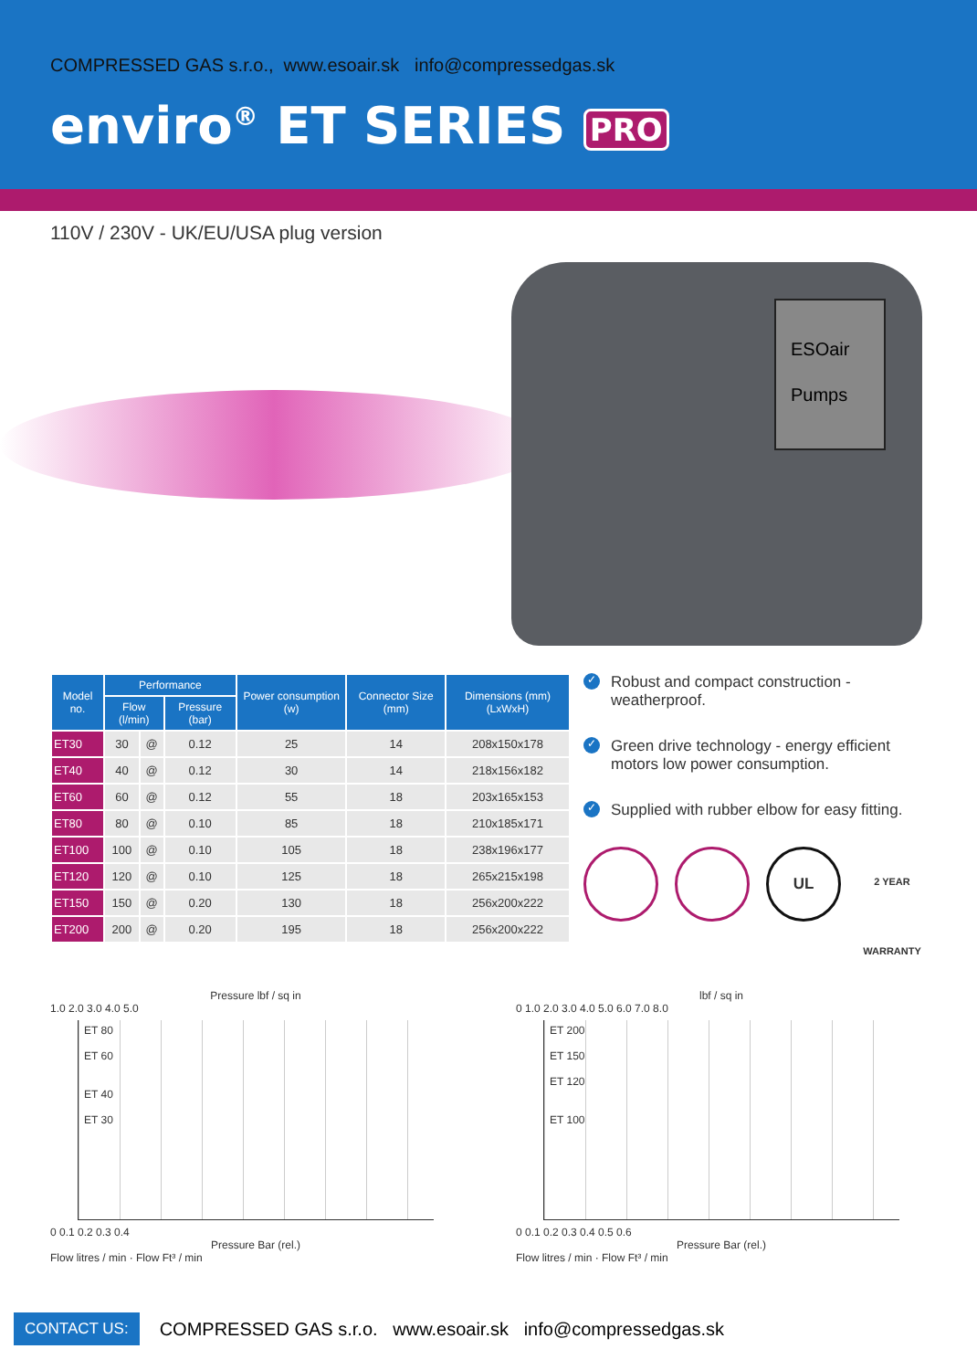COMPRESSED GAS s.r.o., www.esoair.sk info@compressedgas.sk
enviro<sup>®</sup> ET SERIES PRO
110V / 230V - UK/EU/USA plug version
ESOair
Pumps
| Model no. | Performance | | | Power consumption (w) | Connector Size (mm) | Dimensions (mm) (LxWxH) |
| --- | --- | --- | --- | --- | --- | --- |
| | Flow (l/min) | | Pressure (bar) | | | |
| ET30 | 30 | @ | 0.12 | 25 | 14 | 208x150x178 |
| ET40 | 40 | @ | 0.12 | 30 | 14 | 218x156x182 |
| ET60 | 60 | @ | 0.12 | 55 | 18 | 203x165x153 |
| ET80 | 80 | @ | 0.10 | 85 | 18 | 210x185x171 |
| ET100 | 100 | @ | 0.10 | 105 | 18 | 238x196x177 |
| ET120 | 120 | @ | 0.10 | 125 | 18 | 265x215x198 |
| ET150 | 150 | @ | 0.20 | 130 | 18 | 256x200x222 |
| ET200 | 200 | @ | 0.20 | 195 | 18 | 256x200x222 |
✓ Robust and compact construction - weatherproof.
✓ Green drive technology - energy efficient motors low power consumption.
✓ Supplied with rubber elbow for easy fitting.
UL
2 YEAR WARRANTY
Pressure lbf / sq in
1.0 2.0 3.0 4.0 5.0
ET 80
ET 60
ET 40
ET 30
0 0.1 0.2 0.3 0.4
Pressure Bar (rel.)
Flow litres / min · Flow Ft³ / min
lbf / sq in
0 1.0 2.0 3.0 4.0 5.0 6.0 7.0 8.0
ET 200
ET 150
ET 120
ET 100
0 0.1 0.2 0.3 0.4 0.5 0.6
Pressure Bar (rel.)
Flow litres / min · Flow Ft³ / min
CONTACT US: COMPRESSED GAS s.r.o. www.esoair.sk info@compressedgas.sk